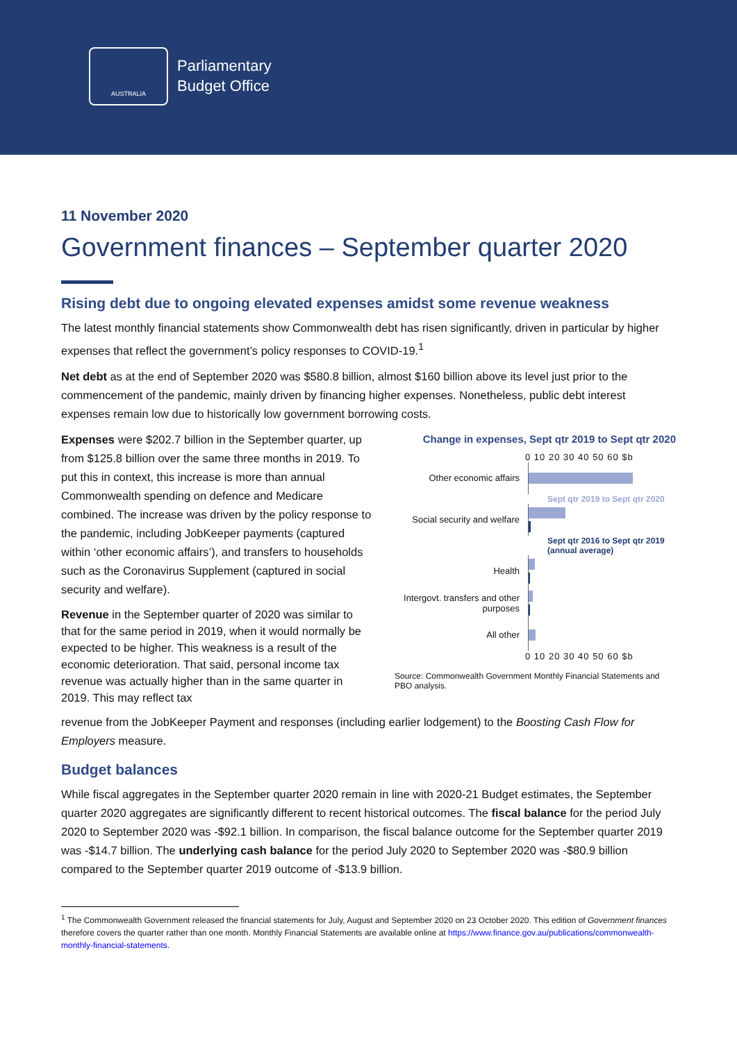AUSTRALIA
Parliamentary
Budget Office
11 November 2020
Government finances – September quarter 2020
Rising debt due to ongoing elevated expenses amidst some revenue weakness
The latest monthly financial statements show Commonwealth debt has risen significantly, driven in particular by higher expenses that reflect the government’s policy responses to COVID-19.<sup>1</sup>
Net debt as at the end of September 2020 was $580.8 billion, almost $160 billion above its level just prior to the commencement of the pandemic, mainly driven by financing higher expenses. Nonetheless, public debt interest expenses remain low due to historically low government borrowing costs.
Expenses were $202.7 billion in the September quarter, up from $125.8 billion over the same three months in 2019. To put this in context, this increase is more than annual Commonwealth spending on defence and Medicare combined. The increase was driven by the policy response to the pandemic, including JobKeeper payments (captured within ‘other economic affairs’), and transfers to households such as the Coronavirus Supplement (captured in social security and welfare).
Revenue in the September quarter of 2020 was similar to that for the same period in 2019, when it would normally be expected to be higher. This weakness is a result of the economic deterioration. That said, personal income tax revenue was actually higher than in the same quarter in 2019. This may reflect tax
Change in expenses, Sept qtr 2019 to Sept qtr 2020
0 10 20 30 40 50 60 $b
Other economic affairs
Sept qtr 2019 to Sept qtr 2020
Social security and welfare
Sept qtr 2016 to Sept qtr 2019 (annual average)
Health
Intergovt. transfers and other purposes
All other
0 10 20 30 40 50 60 $b
Source: Commonwealth Government Monthly Financial Statements and PBO analysis.
revenue from the JobKeeper Payment and responses (including earlier lodgement) to the Boosting Cash Flow for Employers measure.
Budget balances
While fiscal aggregates in the September quarter 2020 remain in line with 2020-21 Budget estimates, the September quarter 2020 aggregates are significantly different to recent historical outcomes. The fiscal balance for the period July 2020 to September 2020 was -$92.1 billion. In comparison, the fiscal balance outcome for the September quarter 2019 was -$14.7 billion. The underlying cash balance for the period July 2020 to September 2020 was -$80.9 billion compared to the September quarter 2019 outcome of -$13.9 billion.
<sup>1</sup> The Commonwealth Government released the financial statements for July, August and September 2020 on 23 October 2020. This edition of Government finances therefore covers the quarter rather than one month. Monthly Financial Statements are available online at https://www.finance.gov.au/publications/commonwealth-monthly-financial-statements.